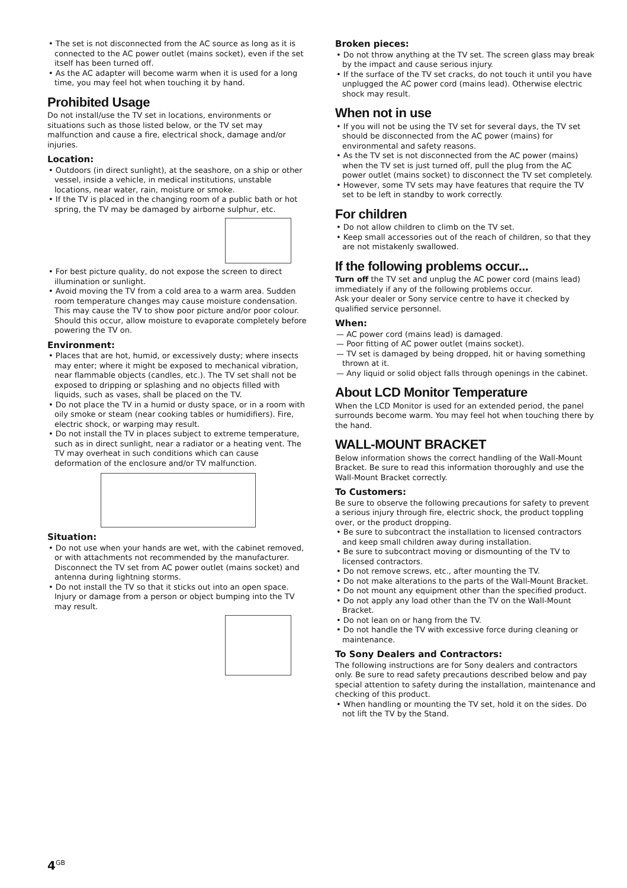• The set is not disconnected from the AC source as long as it is connected to the AC power outlet (mains socket), even if the set itself has been turned off.
• As the AC adapter will become warm when it is used for a long time, you may feel hot when touching it by hand.
Prohibited Usage
Do not install/use the TV set in locations, environments or situations such as those listed below, or the TV set may malfunction and cause a fire, electrical shock, damage and/or injuries.
Location:
• Outdoors (in direct sunlight), at the seashore, on a ship or other vessel, inside a vehicle, in medical institutions, unstable locations, near water, rain, moisture or smoke.
• If the TV is placed in the changing room of a public bath or hot spring, the TV may be damaged by airborne sulphur, etc.
• For best picture quality, do not expose the screen to direct illumination or sunlight.
• Avoid moving the TV from a cold area to a warm area. Sudden room temperature changes may cause moisture condensation. This may cause the TV to show poor picture and/or poor colour. Should this occur, allow moisture to evaporate completely before powering the TV on.
Environment:
• Places that are hot, humid, or excessively dusty; where insects may enter; where it might be exposed to mechanical vibration, near flammable objects (candles, etc.). The TV set shall not be exposed to dripping or splashing and no objects filled with liquids, such as vases, shall be placed on the TV.
• Do not place the TV in a humid or dusty space, or in a room with oily smoke or steam (near cooking tables or humidifiers). Fire, electric shock, or warping may result.
• Do not install the TV in places subject to extreme temperature, such as in direct sunlight, near a radiator or a heating vent. The TV may overheat in such conditions which can cause deformation of the enclosure and/or TV malfunction.
Situation:
• Do not use when your hands are wet, with the cabinet removed, or with attachments not recommended by the manufacturer. Disconnect the TV set from AC power outlet (mains socket) and antenna during lightning storms.
• Do not install the TV so that it sticks out into an open space. Injury or damage from a person or object bumping into the TV may result.
Broken pieces:
• Do not throw anything at the TV set. The screen glass may break by the impact and cause serious injury.
• If the surface of the TV set cracks, do not touch it until you have unplugged the AC power cord (mains lead). Otherwise electric shock may result.
When not in use
• If you will not be using the TV set for several days, the TV set should be disconnected from the AC power (mains) for environmental and safety reasons.
• As the TV set is not disconnected from the AC power (mains) when the TV set is just turned off, pull the plug from the AC power outlet (mains socket) to disconnect the TV set completely.
• However, some TV sets may have features that require the TV set to be left in standby to work correctly.
For children
• Do not allow children to climb on the TV set.
• Keep small accessories out of the reach of children, so that they are not mistakenly swallowed.
If the following problems occur...
Turn off the TV set and unplug the AC power cord (mains lead) immediately if any of the following problems occur.
Ask your dealer or Sony service centre to have it checked by qualified service personnel.
When:
— AC power cord (mains lead) is damaged.
— Poor fitting of AC power outlet (mains socket).
— TV set is damaged by being dropped, hit or having something thrown at it.
— Any liquid or solid object falls through openings in the cabinet.
About LCD Monitor Temperature
When the LCD Monitor is used for an extended period, the panel surrounds become warm. You may feel hot when touching there by the hand.
WALL-MOUNT BRACKET
Below information shows the correct handling of the Wall-Mount Bracket. Be sure to read this information thoroughly and use the Wall-Mount Bracket correctly.
To Customers:
Be sure to observe the following precautions for safety to prevent a serious injury through fire, electric shock, the product toppling over, or the product dropping.
• Be sure to subcontract the installation to licensed contractors and keep small children away during installation.
• Be sure to subcontract moving or dismounting of the TV to licensed contractors.
• Do not remove screws, etc., after mounting the TV.
• Do not make alterations to the parts of the Wall-Mount Bracket.
• Do not mount any equipment other than the specified product.
• Do not apply any load other than the TV on the Wall-Mount Bracket.
• Do not lean on or hang from the TV.
• Do not handle the TV with excessive force during cleaning or maintenance.
To Sony Dealers and Contractors:
The following instructions are for Sony dealers and contractors only. Be sure to read safety precautions described below and pay special attention to safety during the installation, maintenance and checking of this product.
• When handling or mounting the TV set, hold it on the sides. Do not lift the TV by the Stand.
4<sup>GB</sup>